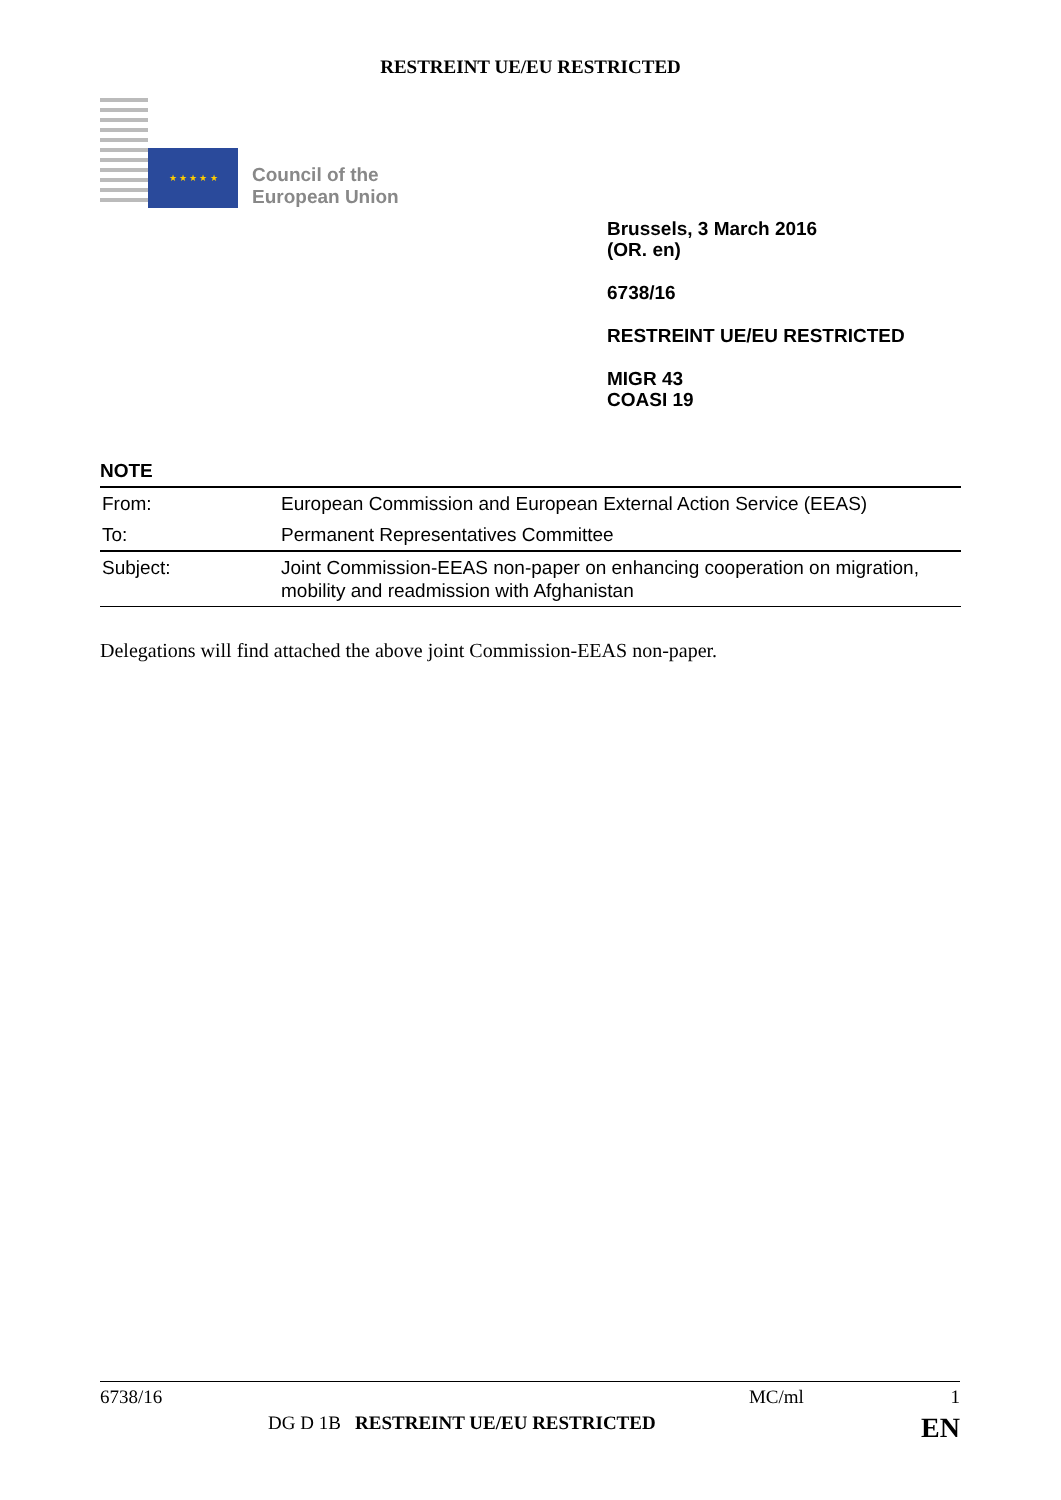RESTREINT UE/EU RESTRICTED
★ ★ ★ ★ ★
Council of the
European Union
Brussels, 3 March 2016
(OR. en)
6738/16
RESTREINT UE/EU RESTRICTED
MIGR 43
COASI 19
NOTE
| From: | European Commission and European External Action Service (EEAS) |
| To: | Permanent Representatives Committee |
| Subject: | Joint Commission-EEAS non-paper on enhancing cooperation on migration, mobility and readmission with Afghanistan |
Delegations will find attached the above joint Commission-EEAS non-paper.
6738/16 MC/ml 1
DG D 1B RESTREINT UE/EU RESTRICTED EN